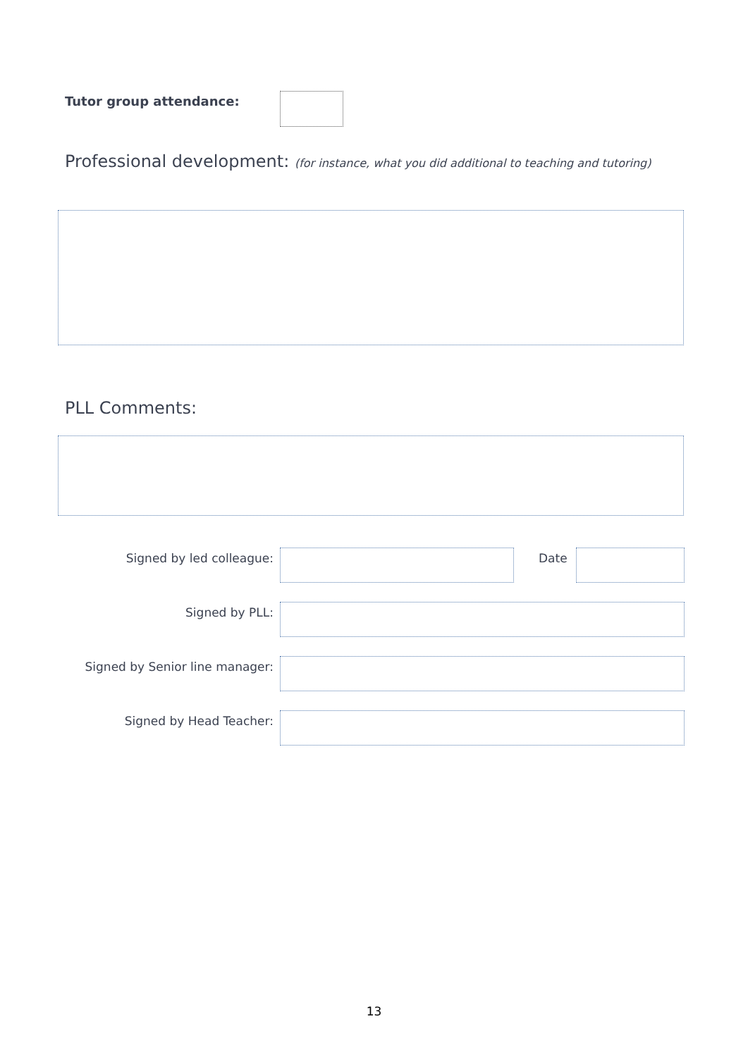Tutor group attendance:
Professional development: (for instance, what you did additional to teaching and tutoring)
PLL Comments:
Signed by led colleague: Date
Signed by PLL:
Signed by Senior line manager:
Signed by Head Teacher:
13